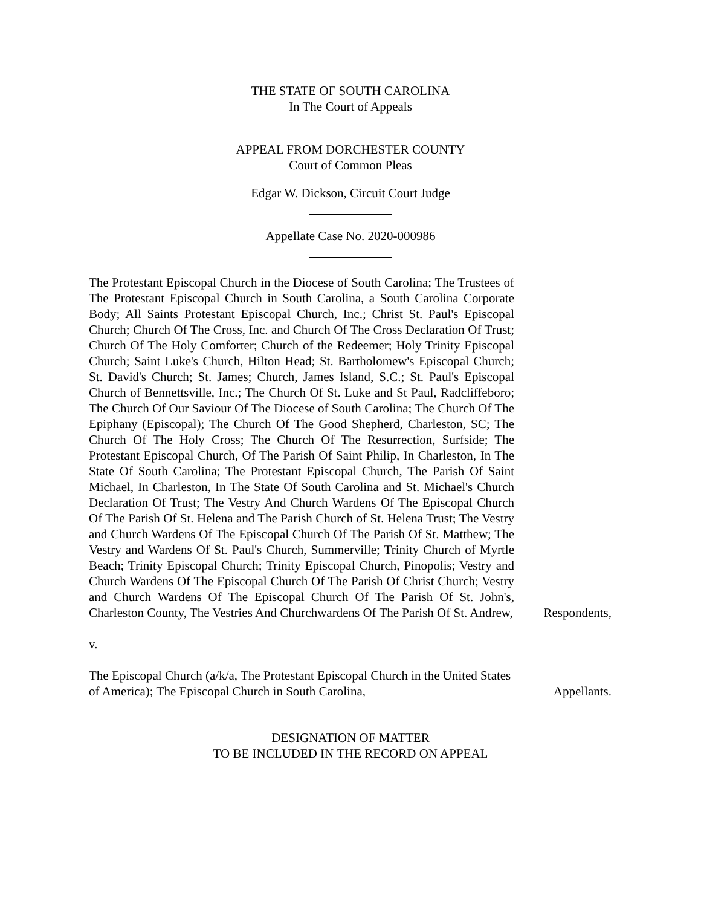THE STATE OF SOUTH CAROLINA
In The Court of Appeals
APPEAL FROM DORCHESTER COUNTY
Court of Common Pleas
Edgar W. Dickson, Circuit Court Judge
Appellate Case No. 2020-000986
The Protestant Episcopal Church in the Diocese of South Carolina; The Trustees of The Protestant Episcopal Church in South Carolina, a South Carolina Corporate Body; All Saints Protestant Episcopal Church, Inc.; Christ St. Paul's Episcopal Church; Church Of The Cross, Inc. and Church Of The Cross Declaration Of Trust; Church Of The Holy Comforter; Church of the Redeemer; Holy Trinity Episcopal Church; Saint Luke's Church, Hilton Head; St. Bartholomew's Episcopal Church; St. David's Church; St. James; Church, James Island, S.C.; St. Paul's Episcopal Church of Bennettsville, Inc.; The Church Of St. Luke and St Paul, Radcliffeboro; The Church Of Our Saviour Of The Diocese of South Carolina; The Church Of The Epiphany (Episcopal); The Church Of The Good Shepherd, Charleston, SC; The Church Of The Holy Cross; The Church Of The Resurrection, Surfside; The Protestant Episcopal Church, Of The Parish Of Saint Philip, In Charleston, In The State Of South Carolina; The Protestant Episcopal Church, The Parish Of Saint Michael, In Charleston, In The State Of South Carolina and St. Michael's Church Declaration Of Trust; The Vestry And Church Wardens Of The Episcopal Church Of The Parish Of St. Helena and The Parish Church of St. Helena Trust; The Vestry and Church Wardens Of The Episcopal Church Of The Parish Of St. Matthew; The Vestry and Wardens Of St. Paul's Church, Summerville; Trinity Church of Myrtle Beach; Trinity Episcopal Church; Trinity Episcopal Church, Pinopolis; Vestry and Church Wardens Of The Episcopal Church Of The Parish Of Christ Church; Vestry and Church Wardens Of The Episcopal Church Of The Parish Of St. John's, Charleston County, The Vestries And Churchwardens Of The Parish Of St. Andrew,
Respondents,
v.
The Episcopal Church (a/k/a, The Protestant Episcopal Church in the United States of America); The Episcopal Church in South Carolina,
Appellants.
DESIGNATION OF MATTER
TO BE INCLUDED IN THE RECORD ON APPEAL